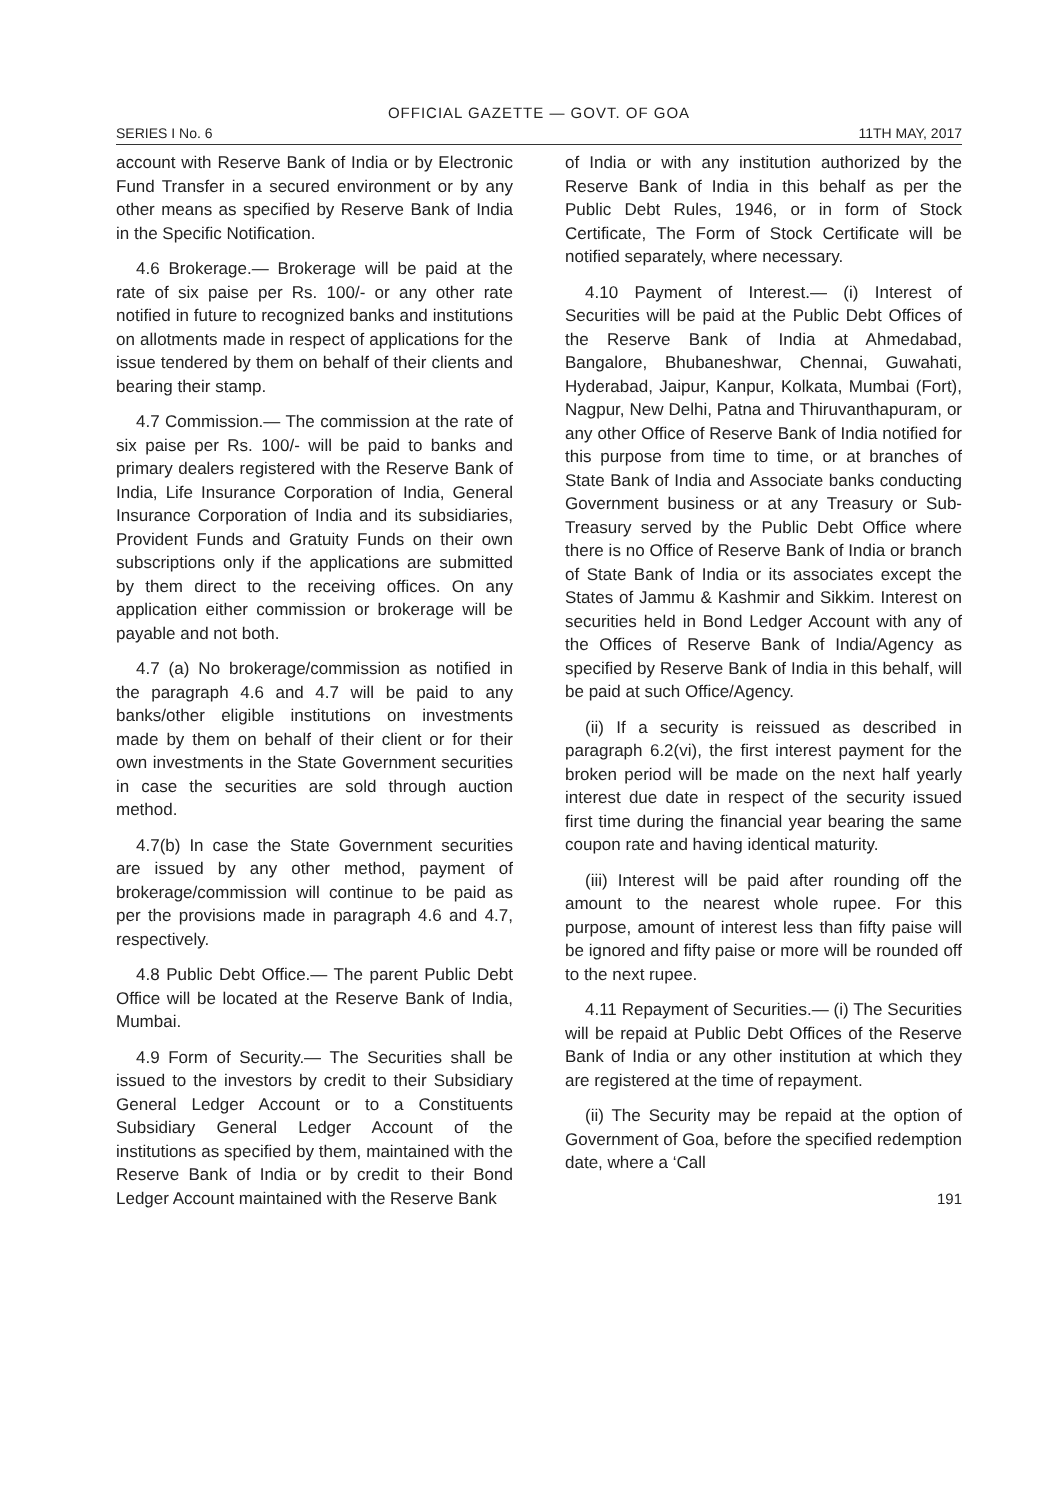OFFICIAL GAZETTE — GOVT. OF GOA
SERIES I No. 6 11TH MAY, 2017
account with Reserve Bank of India or by Electronic Fund Transfer in a secured environment or by any other means as specified by Reserve Bank of India in the Specific Notification.
4.6 Brokerage.— Brokerage will be paid at the rate of six paise per Rs. 100/- or any other rate notified in future to recognized banks and institutions on allotments made in respect of applications for the issue tendered by them on behalf of their clients and bearing their stamp.
4.7 Commission.— The commission at the rate of six paise per Rs. 100/- will be paid to banks and primary dealers registered with the Reserve Bank of India, Life Insurance Corporation of India, General Insurance Corporation of India and its subsidiaries, Provident Funds and Gratuity Funds on their own subscriptions only if the applications are submitted by them direct to the receiving offices. On any application either commission or brokerage will be payable and not both.
4.7 (a) No brokerage/commission as notified in the paragraph 4.6 and 4.7 will be paid to any banks/other eligible institutions on investments made by them on behalf of their client or for their own investments in the State Government securities in case the securities are sold through auction method.
4.7(b) In case the State Government securities are issued by any other method, payment of brokerage/commission will continue to be paid as per the provisions made in paragraph 4.6 and 4.7, respectively.
4.8 Public Debt Office.— The parent Public Debt Office will be located at the Reserve Bank of India, Mumbai.
4.9 Form of Security.— The Securities shall be issued to the investors by credit to their Subsidiary General Ledger Account or to a Constituents Subsidiary General Ledger Account of the institutions as specified by them, maintained with the Reserve Bank of India or by credit to their Bond Ledger Account maintained with the Reserve Bank
of India or with any institution authorized by the Reserve Bank of India in this behalf as per the Public Debt Rules, 1946, or in form of Stock Certificate, The Form of Stock Certificate will be notified separately, where necessary.
4.10 Payment of Interest.— (i) Interest of Securities will be paid at the Public Debt Offices of the Reserve Bank of India at Ahmedabad, Bangalore, Bhubaneshwar, Chennai, Guwahati, Hyderabad, Jaipur, Kanpur, Kolkata, Mumbai (Fort), Nagpur, New Delhi, Patna and Thiruvanthapuram, or any other Office of Reserve Bank of India notified for this purpose from time to time, or at branches of State Bank of India and Associate banks conducting Government business or at any Treasury or Sub-Treasury served by the Public Debt Office where there is no Office of Reserve Bank of India or branch of State Bank of India or its associates except the States of Jammu & Kashmir and Sikkim. Interest on securities held in Bond Ledger Account with any of the Offices of Reserve Bank of India/Agency as specified by Reserve Bank of India in this behalf, will be paid at such Office/Agency.
(ii) If a security is reissued as described in paragraph 6.2(vi), the first interest payment for the broken period will be made on the next half yearly interest due date in respect of the security issued first time during the financial year bearing the same coupon rate and having identical maturity.
(iii) Interest will be paid after rounding off the amount to the nearest whole rupee. For this purpose, amount of interest less than fifty paise will be ignored and fifty paise or more will be rounded off to the next rupee.
4.11 Repayment of Securities.— (i) The Securities will be repaid at Public Debt Offices of the Reserve Bank of India or any other institution at which they are registered at the time of repayment.
(ii) The Security may be repaid at the option of Government of Goa, before the specified redemption date, where a ‘Call
191